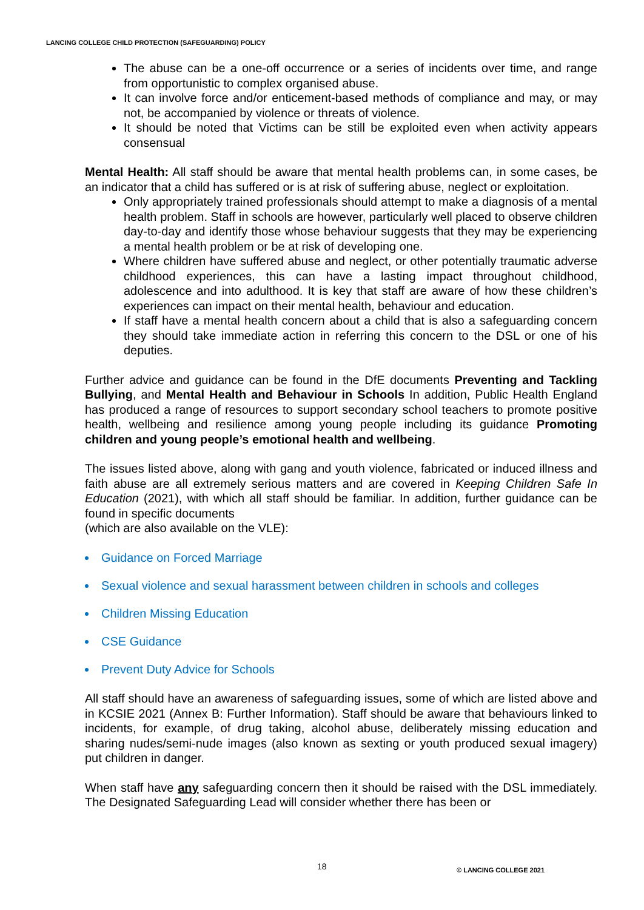LANCING COLLEGE CHILD PROTECTION (SAFEGUARDING) POLICY
The abuse can be a one-off occurrence or a series of incidents over time, and range from opportunistic to complex organised abuse.
It can involve force and/or enticement-based methods of compliance and may, or may not, be accompanied by violence or threats of violence.
It should be noted that Victims can be still be exploited even when activity appears consensual
Mental Health: All staff should be aware that mental health problems can, in some cases, be an indicator that a child has suffered or is at risk of suffering abuse, neglect or exploitation.
Only appropriately trained professionals should attempt to make a diagnosis of a mental health problem. Staff in schools are however, particularly well placed to observe children day-to-day and identify those whose behaviour suggests that they may be experiencing a mental health problem or be at risk of developing one.
Where children have suffered abuse and neglect, or other potentially traumatic adverse childhood experiences, this can have a lasting impact throughout childhood, adolescence and into adulthood. It is key that staff are aware of how these children’s experiences can impact on their mental health, behaviour and education.
If staff have a mental health concern about a child that is also a safeguarding concern they should take immediate action in referring this concern to the DSL or one of his deputies.
Further advice and guidance can be found in the DfE documents Preventing and Tackling Bullying, and Mental Health and Behaviour in Schools In addition, Public Health England has produced a range of resources to support secondary school teachers to promote positive health, wellbeing and resilience among young people including its guidance Promoting children and young people’s emotional health and wellbeing.
The issues listed above, along with gang and youth violence, fabricated or induced illness and faith abuse are all extremely serious matters and are covered in Keeping Children Safe In Education (2021), with which all staff should be familiar. In addition, further guidance can be found in specific documents
(which are also available on the VLE):
Guidance on Forced Marriage
Sexual violence and sexual harassment between children in schools and colleges
Children Missing Education
CSE Guidance
Prevent Duty Advice for Schools
All staff should have an awareness of safeguarding issues, some of which are listed above and in KCSIE 2021 (Annex B: Further Information). Staff should be aware that behaviours linked to incidents, for example, of drug taking, alcohol abuse, deliberately missing education and sharing nudes/semi-nude images (also known as sexting or youth produced sexual imagery) put children in danger.
When staff have any safeguarding concern then it should be raised with the DSL immediately. The Designated Safeguarding Lead will consider whether there has been or
18 © LANCING COLLEGE 2021